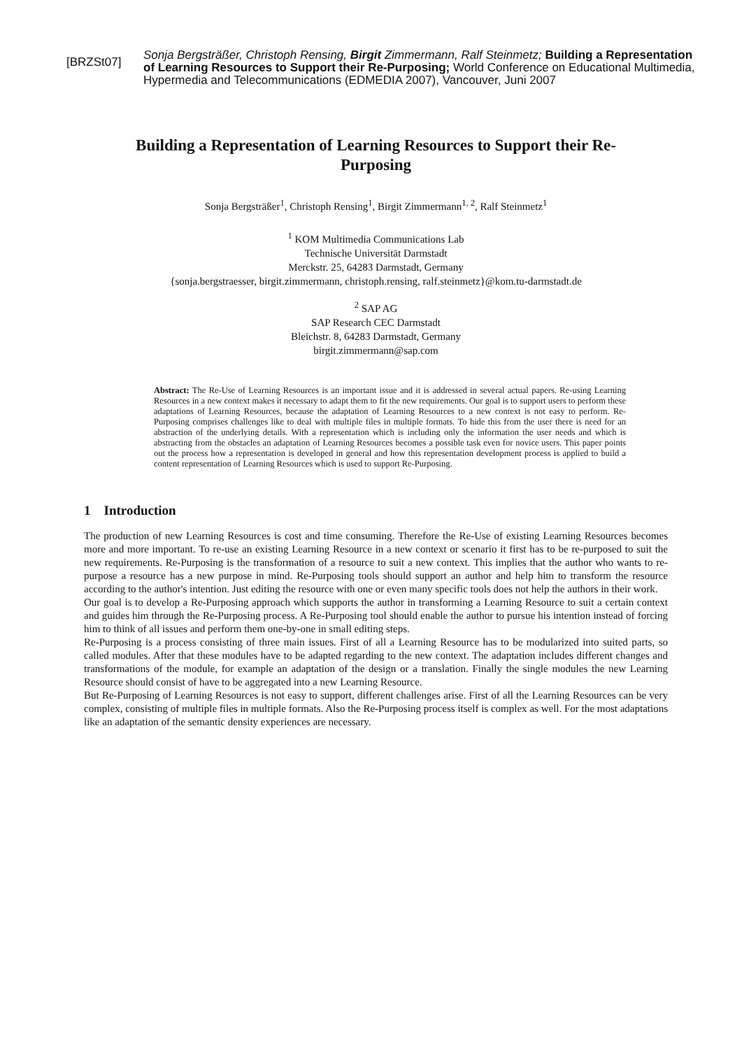[BRZSt07]
Sonja Bergsträßer, Christoph Rensing, Birgit Zimmermann, Ralf Steinmetz; Building a Representation of Learning Resources to Support their Re-Purposing; World Conference on Educational Multimedia, Hypermedia and Telecommunications (EDMEDIA 2007), Vancouver, Juni 2007
Building a Representation of Learning Resources to Support their Re-Purposing
Sonja Bergsträßer<sup>1</sup>, Christoph Rensing<sup>1</sup>, Birgit Zimmermann<sup>1, 2</sup>, Ralf Steinmetz<sup>1</sup>
<sup>1</sup> KOM Multimedia Communications Lab
Technische Universität Darmstadt
Merckstr. 25, 64283 Darmstadt, Germany
{sonja.bergstraesser, birgit.zimmermann, christoph.rensing, ralf.steinmetz}@kom.tu-darmstadt.de
<sup>2</sup> SAP AG
SAP Research CEC Darmstadt
Bleichstr. 8, 64283 Darmstadt, Germany
birgit.zimmermann@sap.com
Abstract: The Re-Use of Learning Resources is an important issue and it is addressed in several actual papers. Re-using Learning Resources in a new context makes it necessary to adapt them to fit the new requirements. Our goal is to support users to perform these adaptations of Learning Resources, because the adaptation of Learning Resources to a new context is not easy to perform. Re-Purposing comprises challenges like to deal with multiple files in multiple formats. To hide this from the user there is need for an abstraction of the underlying details. With a representation which is including only the information the user needs and which is abstracting from the obstacles an adaptation of Learning Resources becomes a possible task even for novice users. This paper points out the process how a representation is developed in general and how this representation development process is applied to build a content representation of Learning Resources which is used to support Re-Purposing.
1 Introduction
The production of new Learning Resources is cost and time consuming. Therefore the Re-Use of existing Learning Resources becomes more and more important. To re-use an existing Learning Resource in a new context or scenario it first has to be re-purposed to suit the new requirements. Re-Purposing is the transformation of a resource to suit a new context. This implies that the author who wants to re-purpose a resource has a new purpose in mind. Re-Purposing tools should support an author and help him to transform the resource according to the author's intention. Just editing the resource with one or even many specific tools does not help the authors in their work.
Our goal is to develop a Re-Purposing approach which supports the author in transforming a Learning Resource to suit a certain context and guides him through the Re-Purposing process. A Re-Purposing tool should enable the author to pursue his intention instead of forcing him to think of all issues and perform them one-by-one in small editing steps.
Re-Purposing is a process consisting of three main issues. First of all a Learning Resource has to be modularized into suited parts, so called modules. After that these modules have to be adapted regarding to the new context. The adaptation includes different changes and transformations of the module, for example an adaptation of the design or a translation. Finally the single modules the new Learning Resource should consist of have to be aggregated into a new Learning Resource.
But Re-Purposing of Learning Resources is not easy to support, different challenges arise. First of all the Learning Resources can be very complex, consisting of multiple files in multiple formats. Also the Re-Purposing process itself is complex as well. For the most adaptations like an adaptation of the semantic density experiences are necessary.